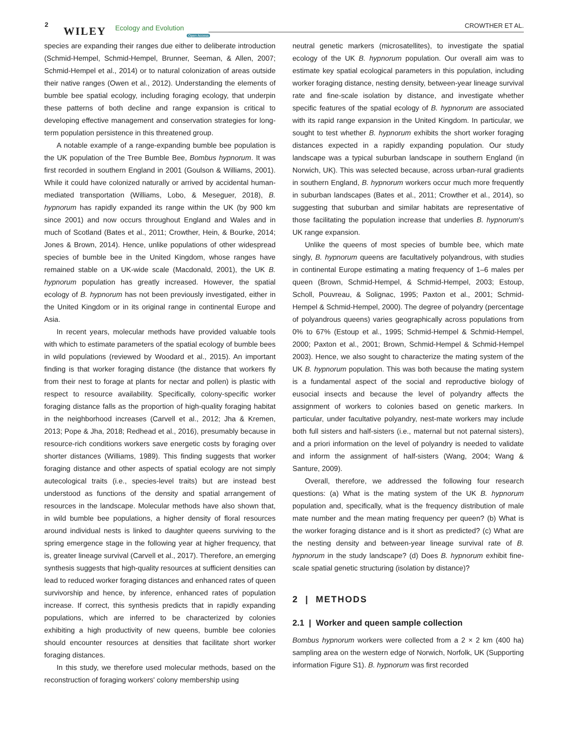2
WILEY Ecology and Evolution
Open Access
CROWTHER ET AL.
species are expanding their ranges due either to deliberate introduction (Schmid-Hempel, Schmid-Hempel, Brunner, Seeman, & Allen, 2007; Schmid-Hempel et al., 2014) or to natural colonization of areas outside their native ranges (Owen et al., 2012). Understanding the elements of bumble bee spatial ecology, including foraging ecology, that underpin these patterns of both decline and range expansion is critical to developing effective management and conservation strategies for long-term population persistence in this threatened group.
A notable example of a range-expanding bumble bee population is the UK population of the Tree Bumble Bee, Bombus hypnorum. It was first recorded in southern England in 2001 (Goulson & Williams, 2001). While it could have colonized naturally or arrived by accidental human-mediated transportation (Williams, Lobo, & Meseguer, 2018), B. hypnorum has rapidly expanded its range within the UK (by 900 km since 2001) and now occurs throughout England and Wales and in much of Scotland (Bates et al., 2011; Crowther, Hein, & Bourke, 2014; Jones & Brown, 2014). Hence, unlike populations of other widespread species of bumble bee in the United Kingdom, whose ranges have remained stable on a UK-wide scale (Macdonald, 2001), the UK B. hypnorum population has greatly increased. However, the spatial ecology of B. hypnorum has not been previously investigated, either in the United Kingdom or in its original range in continental Europe and Asia.
In recent years, molecular methods have provided valuable tools with which to estimate parameters of the spatial ecology of bumble bees in wild populations (reviewed by Woodard et al., 2015). An important finding is that worker foraging distance (the distance that workers fly from their nest to forage at plants for nectar and pollen) is plastic with respect to resource availability. Specifically, colony-specific worker foraging distance falls as the proportion of high-quality foraging habitat in the neighborhood increases (Carvell et al., 2012; Jha & Kremen, 2013; Pope & Jha, 2018; Redhead et al., 2016), presumably because in resource-rich conditions workers save energetic costs by foraging over shorter distances (Williams, 1989). This finding suggests that worker foraging distance and other aspects of spatial ecology are not simply autecological traits (i.e., species-level traits) but are instead best understood as functions of the density and spatial arrangement of resources in the landscape. Molecular methods have also shown that, in wild bumble bee populations, a higher density of floral resources around individual nests is linked to daughter queens surviving to the spring emergence stage in the following year at higher frequency, that is, greater lineage survival (Carvell et al., 2017). Therefore, an emerging synthesis suggests that high-quality resources at sufficient densities can lead to reduced worker foraging distances and enhanced rates of queen survivorship and hence, by inference, enhanced rates of population increase. If correct, this synthesis predicts that in rapidly expanding populations, which are inferred to be characterized by colonies exhibiting a high productivity of new queens, bumble bee colonies should encounter resources at densities that facilitate short worker foraging distances.
In this study, we therefore used molecular methods, based on the reconstruction of foraging workers' colony membership using
neutral genetic markers (microsatellites), to investigate the spatial ecology of the UK B. hypnorum population. Our overall aim was to estimate key spatial ecological parameters in this population, including worker foraging distance, nesting density, between-year lineage survival rate and fine-scale isolation by distance, and investigate whether specific features of the spatial ecology of B. hypnorum are associated with its rapid range expansion in the United Kingdom. In particular, we sought to test whether B. hypnorum exhibits the short worker foraging distances expected in a rapidly expanding population. Our study landscape was a typical suburban landscape in southern England (in Norwich, UK). This was selected because, across urban-rural gradients in southern England, B. hypnorum workers occur much more frequently in suburban landscapes (Bates et al., 2011; Crowther et al., 2014), so suggesting that suburban and similar habitats are representative of those facilitating the population increase that underlies B. hypnorum's UK range expansion.
Unlike the queens of most species of bumble bee, which mate singly, B. hypnorum queens are facultatively polyandrous, with studies in continental Europe estimating a mating frequency of 1–6 males per queen (Brown, Schmid-Hempel, & Schmid-Hempel, 2003; Estoup, Scholl, Pouvreau, & Solignac, 1995; Paxton et al., 2001; Schmid-Hempel & Schmid-Hempel, 2000). The degree of polyandry (percentage of polyandrous queens) varies geographically across populations from 0% to 67% (Estoup et al., 1995; Schmid-Hempel & Schmid-Hempel, 2000; Paxton et al., 2001; Brown, Schmid-Hempel & Schmid-Hempel 2003). Hence, we also sought to characterize the mating system of the UK B. hypnorum population. This was both because the mating system is a fundamental aspect of the social and reproductive biology of eusocial insects and because the level of polyandry affects the assignment of workers to colonies based on genetic markers. In particular, under facultative polyandry, nest-mate workers may include both full sisters and half-sisters (i.e., maternal but not paternal sisters), and a priori information on the level of polyandry is needed to validate and inform the assignment of half-sisters (Wang, 2004; Wang & Santure, 2009).
Overall, therefore, we addressed the following four research questions: (a) What is the mating system of the UK B. hypnorum population and, specifically, what is the frequency distribution of male mate number and the mean mating frequency per queen? (b) What is the worker foraging distance and is it short as predicted? (c) What are the nesting density and between-year lineage survival rate of B. hypnorum in the study landscape? (d) Does B. hypnorum exhibit fine-scale spatial genetic structuring (isolation by distance)?
2 | METHODS
2.1 | Worker and queen sample collection
Bombus hypnorum workers were collected from a 2 × 2 km (400 ha) sampling area on the western edge of Norwich, Norfolk, UK (Supporting information Figure S1). B. hypnorum was first recorded